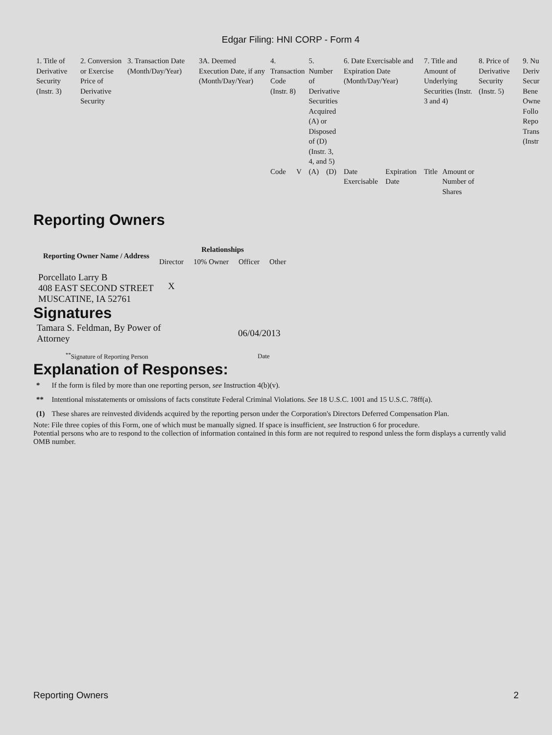Edgar Filing: HNI CORP - Form 4
| 1. Title of Derivative Security (Instr. 3) | 2. Conversion or Exercise Price of Derivative Security | 3. Transaction Date (Month/Day/Year) | 3A. Deemed Execution Date, if any (Month/Day/Year) | 4. Transaction Code (Instr. 8) | | 5. Number of Derivative Securities Acquired (A) or Disposed of (D) (Instr. 3, 4, and 5) | | 6. Date Exercisable and Expiration Date (Month/Day/Year) | | 7. Title and Amount of Underlying Securities (Instr. 3 and 4) | | 8. Price of Derivative Security (Instr. 5) | 9. Nu Deriv Secur Bene Owne Follo Repo Trans (Instr |
| --- | --- | --- | --- | --- | --- | --- | --- | --- | --- | --- | --- | --- | --- |
| | | | | Code | V | (A) | (D) | Date Exercisable | Expiration Date | Title | Amount or Number of Shares | | |
Reporting Owners
| Reporting Owner Name / Address | Relationships | | | |
| --- | --- | --- | --- | --- |
| | Director | 10% Owner | Officer | Other |
| Porcellato Larry B 408 EAST SECOND STREET MUSCATINE, IA 52761 | X | | | |
Signatures
| Tamara S. Feldman, By Power of Attorney | 06/04/2013 |
| <sup>**</sup> Signature of Reporting Person | Date |
Explanation of Responses:
| * | If the form is filed by more than one reporting person, see Instruction 4(b)(v). |
| ** | Intentional misstatements or omissions of facts constitute Federal Criminal Violations. See 18 U.S.C. 1001 and 15 U.S.C. 78ff(a). |
| (1) | These shares are reinvested dividends acquired by the reporting person under the Corporation's Directors Deferred Compensation Plan. |
Note: File three copies of this Form, one of which must be manually signed. If space is insufficient, see Instruction 6 for procedure.
Potential persons who are to respond to the collection of information contained in this form are not required to respond unless the form displays a currently valid OMB number.
Reporting Owners 2